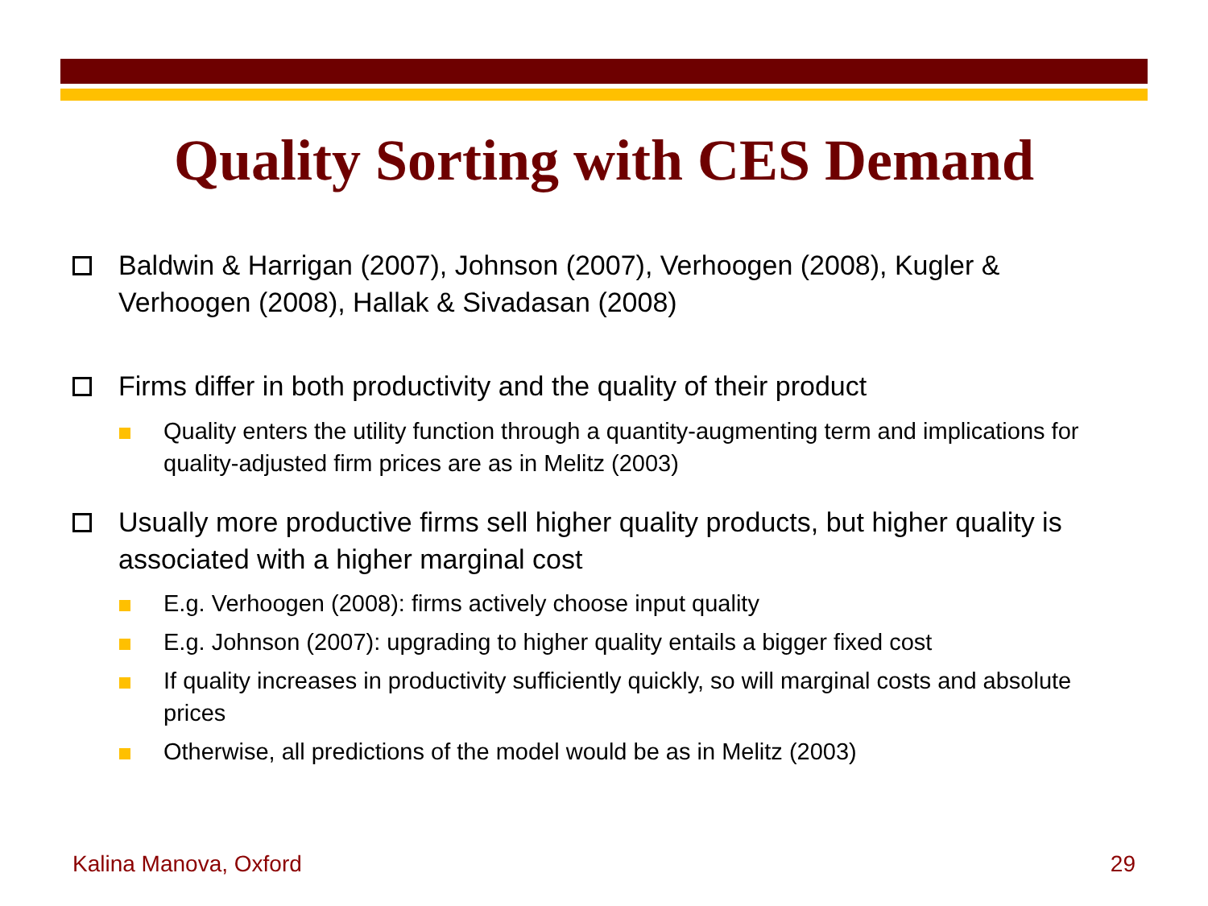Quality Sorting with CES Demand
Baldwin & Harrigan (2007), Johnson (2007), Verhoogen (2008), Kugler & Verhoogen (2008), Hallak & Sivadasan (2008)
Firms differ in both productivity and the quality of their product
Quality enters the utility function through a quantity-augmenting term and implications for quality-adjusted firm prices are as in Melitz (2003)
Usually more productive firms sell higher quality products, but higher quality is associated with a higher marginal cost
E.g. Verhoogen (2008): firms actively choose input quality
E.g. Johnson (2007): upgrading to higher quality entails a bigger fixed cost
If quality increases in productivity sufficiently quickly, so will marginal costs and absolute prices
Otherwise, all predictions of the model would be as in Melitz (2003)
Kalina Manova, Oxford 29